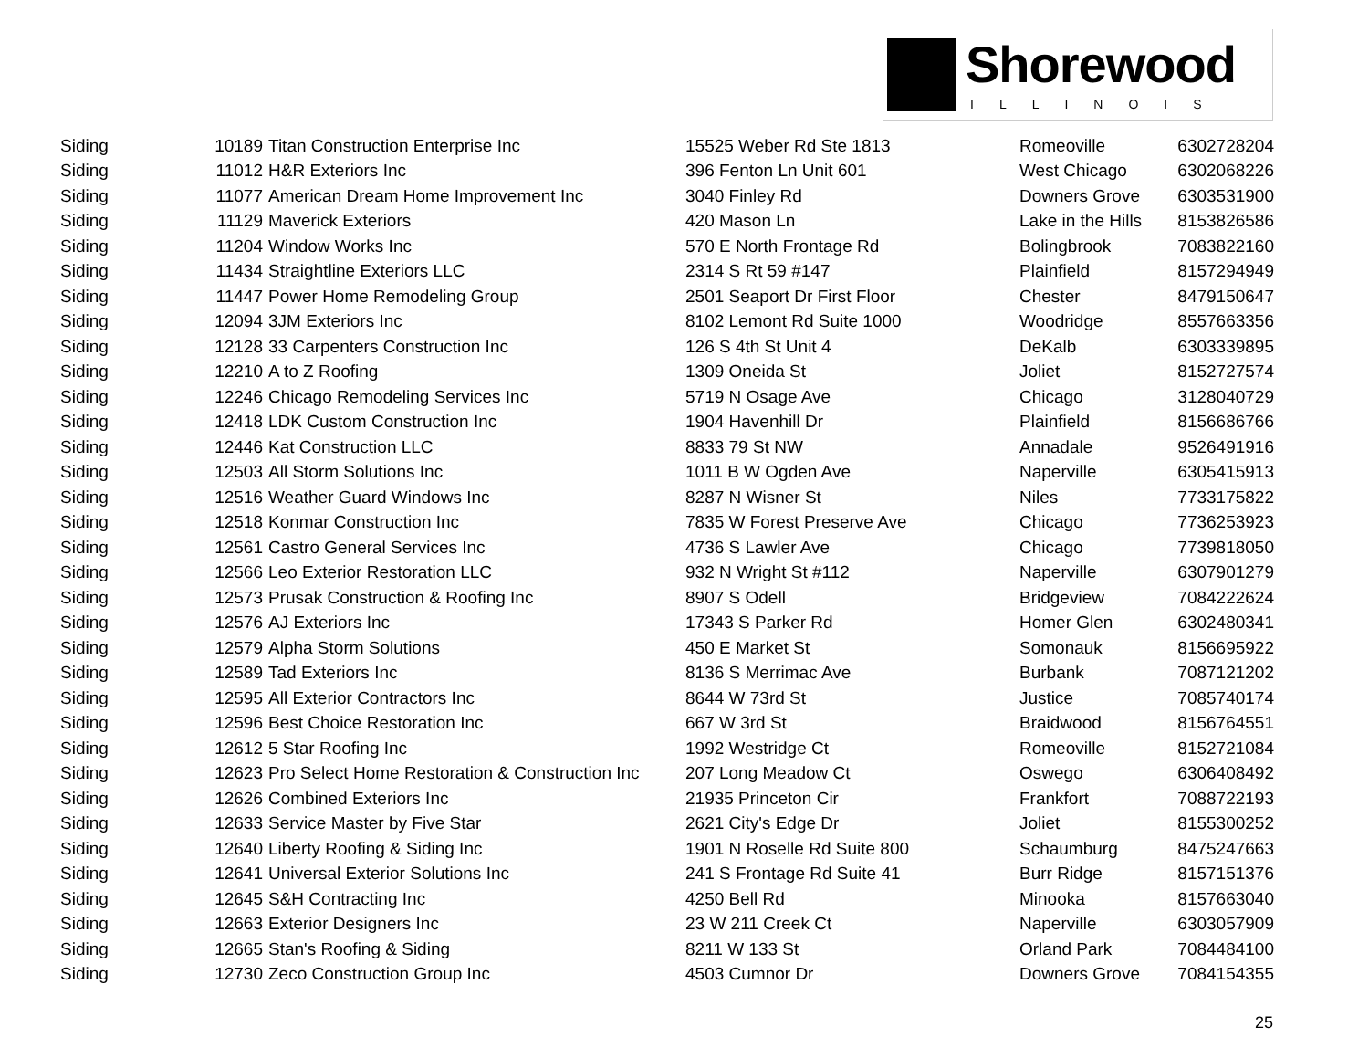Shorewood
ILLINOIS
| Siding | 10189 | Titan Construction Enterprise Inc | 15525 Weber Rd Ste 1813 | Romeoville | 6302728204 |
| Siding | 11012 | H&R Exteriors Inc | 396 Fenton Ln Unit 601 | West Chicago | 6302068226 |
| Siding | 11077 | American Dream Home Improvement Inc | 3040 Finley Rd | Downers Grove | 6303531900 |
| Siding | 11129 | Maverick Exteriors | 420 Mason Ln | Lake in the Hills | 8153826586 |
| Siding | 11204 | Window Works Inc | 570 E North Frontage Rd | Bolingbrook | 7083822160 |
| Siding | 11434 | Straightline Exteriors LLC | 2314 S Rt 59 #147 | Plainfield | 8157294949 |
| Siding | 11447 | Power Home Remodeling Group | 2501 Seaport Dr First Floor | Chester | 8479150647 |
| Siding | 12094 | 3JM Exteriors Inc | 8102 Lemont Rd Suite 1000 | Woodridge | 8557663356 |
| Siding | 12128 | 33 Carpenters Construction Inc | 126 S 4th St Unit 4 | DeKalb | 6303339895 |
| Siding | 12210 | A to Z Roofing | 1309 Oneida St | Joliet | 8152727574 |
| Siding | 12246 | Chicago Remodeling Services Inc | 5719 N Osage Ave | Chicago | 3128040729 |
| Siding | 12418 | LDK Custom Construction Inc | 1904 Havenhill Dr | Plainfield | 8156686766 |
| Siding | 12446 | Kat Construction LLC | 8833 79 St NW | Annadale | 9526491916 |
| Siding | 12503 | All Storm Solutions Inc | 1011 B W Ogden Ave | Naperville | 6305415913 |
| Siding | 12516 | Weather Guard Windows Inc | 8287 N Wisner St | Niles | 7733175822 |
| Siding | 12518 | Konmar Construction Inc | 7835 W Forest Preserve Ave | Chicago | 7736253923 |
| Siding | 12561 | Castro General Services Inc | 4736 S Lawler Ave | Chicago | 7739818050 |
| Siding | 12566 | Leo Exterior Restoration LLC | 932 N Wright St #112 | Naperville | 6307901279 |
| Siding | 12573 | Prusak Construction & Roofing Inc | 8907 S Odell | Bridgeview | 7084222624 |
| Siding | 12576 | AJ Exteriors Inc | 17343 S Parker Rd | Homer Glen | 6302480341 |
| Siding | 12579 | Alpha Storm Solutions | 450 E Market St | Somonauk | 8156695922 |
| Siding | 12589 | Tad Exteriors Inc | 8136 S Merrimac Ave | Burbank | 7087121202 |
| Siding | 12595 | All Exterior Contractors Inc | 8644 W 73rd St | Justice | 7085740174 |
| Siding | 12596 | Best Choice Restoration Inc | 667 W 3rd St | Braidwood | 8156764551 |
| Siding | 12612 | 5 Star Roofing Inc | 1992 Westridge Ct | Romeoville | 8152721084 |
| Siding | 12623 | Pro Select Home Restoration & Construction Inc | 207 Long Meadow Ct | Oswego | 6306408492 |
| Siding | 12626 | Combined Exteriors Inc | 21935 Princeton Cir | Frankfort | 7088722193 |
| Siding | 12633 | Service Master by Five Star | 2621 City's Edge Dr | Joliet | 8155300252 |
| Siding | 12640 | Liberty Roofing & Siding Inc | 1901 N Roselle Rd Suite 800 | Schaumburg | 8475247663 |
| Siding | 12641 | Universal Exterior Solutions Inc | 241 S Frontage Rd Suite 41 | Burr Ridge | 8157151376 |
| Siding | 12645 | S&H Contracting Inc | 4250 Bell Rd | Minooka | 8157663040 |
| Siding | 12663 | Exterior Designers Inc | 23 W 211 Creek Ct | Naperville | 6303057909 |
| Siding | 12665 | Stan's Roofing & Siding | 8211 W 133 St | Orland Park | 7084484100 |
| Siding | 12730 | Zeco Construction Group Inc | 4503 Cumnor Dr | Downers Grove | 7084154355 |
25